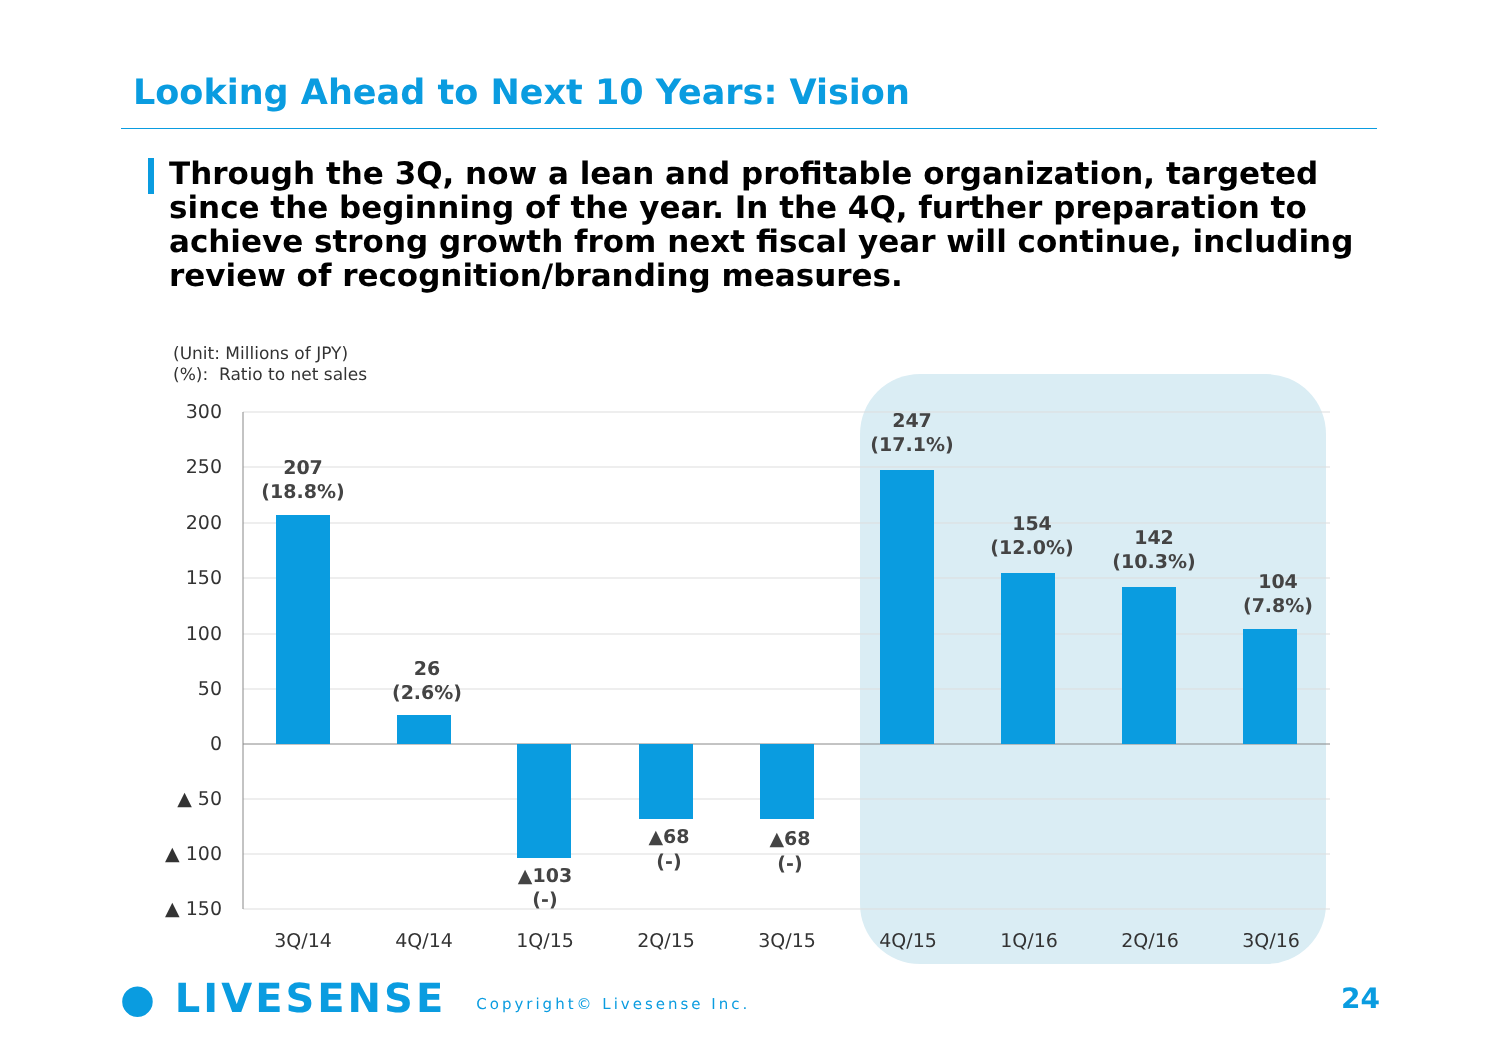Looking Ahead to Next 10 Years: Vision
Through the 3Q, now a lean and profitable organization, targeted since the beginning of the year. In the 4Q, further preparation to achieve strong growth from next fiscal year will continue, including review of recognition/branding measures.
(Unit: Millions of JPY)
(%): Ratio to net sales
300
250
200
150
100
50
0
▲ 50
▲ 100
▲ 150
207
(18.8%)
26
(2.6%)
▲103
(-)
▲68
(-)
▲68
(-)
247
(17.1%)
154
(12.0%)
142
(10.3%)
104
(7.8%)
3Q/14
4Q/14
1Q/15
2Q/15
3Q/15
4Q/15
1Q/16
2Q/16
3Q/16
● LIVESENSE Copyright© Livesense Inc. 24